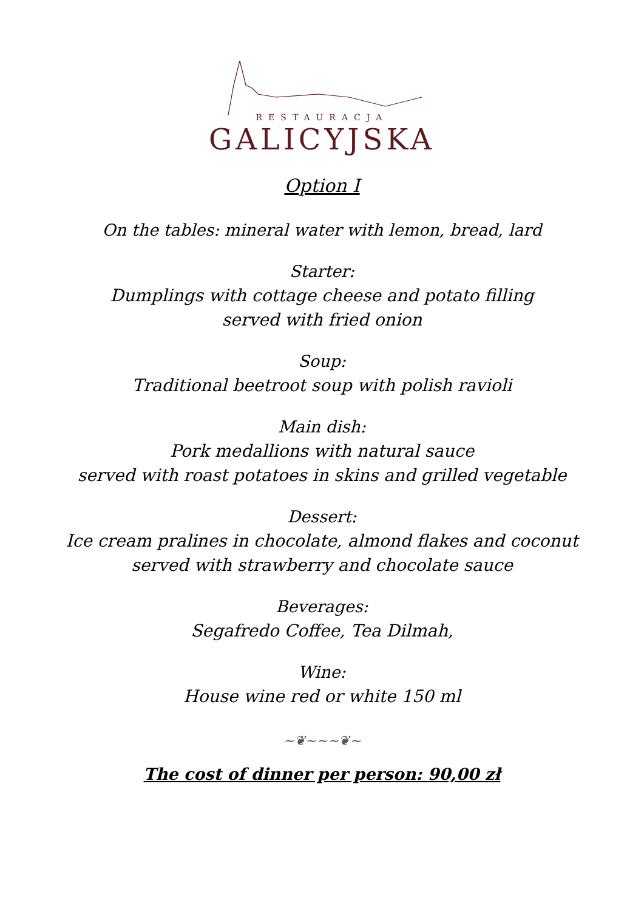RESTAURACJA
GALICYJSKA
Option I
On the tables: mineral water with lemon, bread, lard
Starter:
Dumplings with cottage cheese and potato filling
served with fried onion
Soup:
Traditional beetroot soup with polish ravioli
Main dish:
Pork medallions with natural sauce
served with roast potatoes in skins and grilled vegetable
Dessert:
Ice cream pralines in chocolate, almond flakes and coconut
served with strawberry and chocolate sauce
Beverages:
Segafredo Coffee, Tea Dilmah,
Wine:
House wine red or white 150 ml
~❦~~~❦~
The cost of dinner per person: 90,00 zł